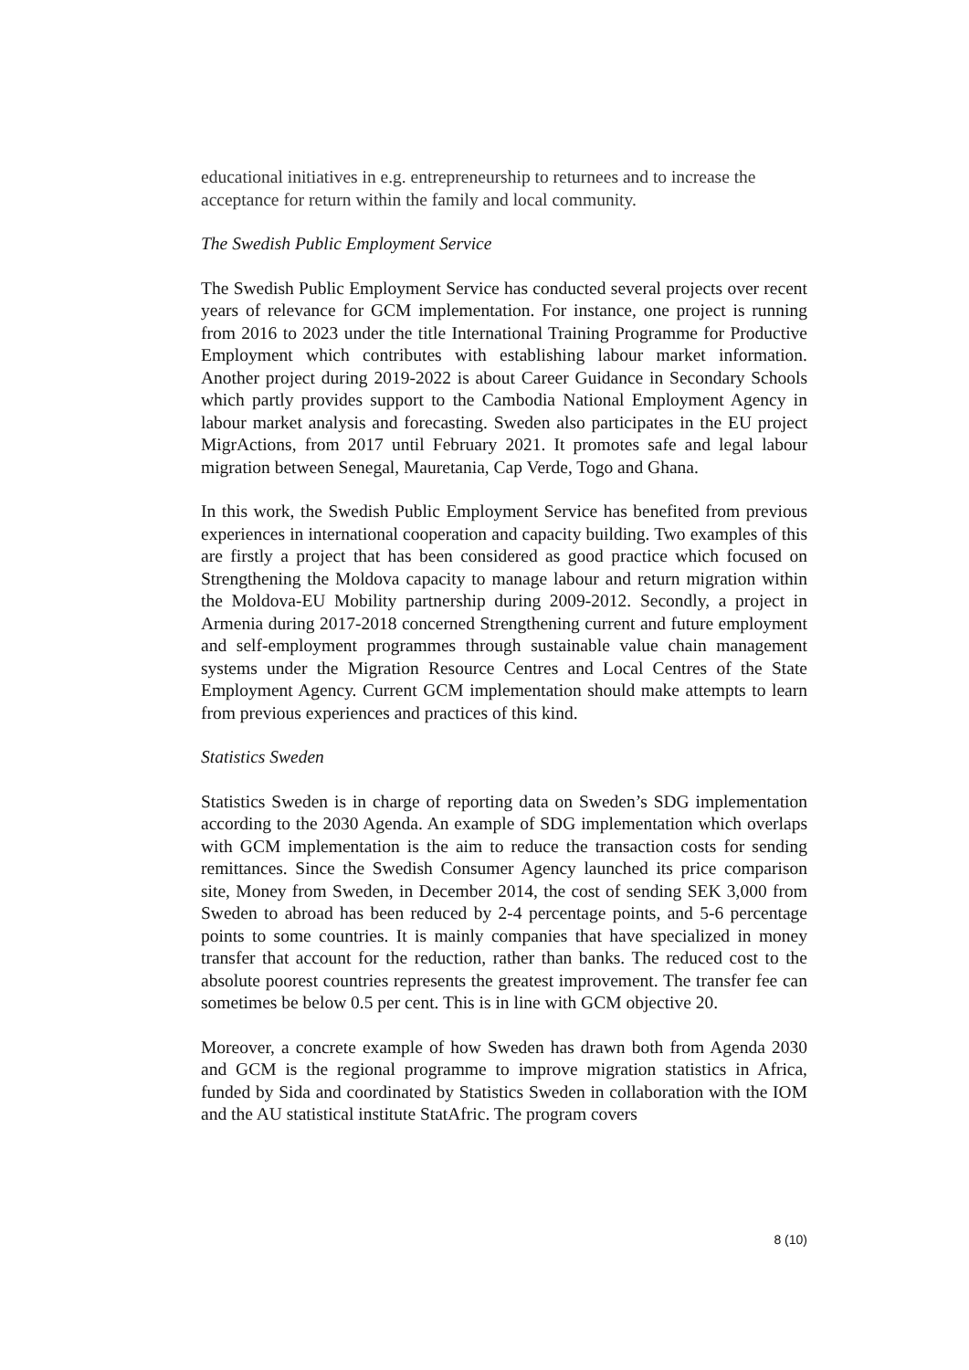educational initiatives in e.g. entrepreneurship to returnees and to increase the acceptance for return within the family and local community.
The Swedish Public Employment Service
The Swedish Public Employment Service has conducted several projects over recent years of relevance for GCM implementation. For instance, one project is running from 2016 to 2023 under the title International Training Programme for Productive Employment which contributes with establishing labour market information. Another project during 2019-2022 is about Career Guidance in Secondary Schools which partly provides support to the Cambodia National Employment Agency in labour market analysis and forecasting. Sweden also participates in the EU project MigrActions, from 2017 until February 2021. It promotes safe and legal labour migration between Senegal, Mauretania, Cap Verde, Togo and Ghana.
In this work, the Swedish Public Employment Service has benefited from previous experiences in international cooperation and capacity building. Two examples of this are firstly a project that has been considered as good practice which focused on Strengthening the Moldova capacity to manage labour and return migration within the Moldova-EU Mobility partnership during 2009-2012. Secondly, a project in Armenia during 2017-2018 concerned Strengthening current and future employment and self-employment programmes through sustainable value chain management systems under the Migration Resource Centres and Local Centres of the State Employment Agency. Current GCM implementation should make attempts to learn from previous experiences and practices of this kind.
Statistics Sweden
Statistics Sweden is in charge of reporting data on Sweden’s SDG implementation according to the 2030 Agenda. An example of SDG implementation which overlaps with GCM implementation is the aim to reduce the transaction costs for sending remittances. Since the Swedish Consumer Agency launched its price comparison site, Money from Sweden, in December 2014, the cost of sending SEK 3,000 from Sweden to abroad has been reduced by 2-4 percentage points, and 5-6 percentage points to some countries. It is mainly companies that have specialized in money transfer that account for the reduction, rather than banks. The reduced cost to the absolute poorest countries represents the greatest improvement. The transfer fee can sometimes be below 0.5 per cent. This is in line with GCM objective 20.
Moreover, a concrete example of how Sweden has drawn both from Agenda 2030 and GCM is the regional programme to improve migration statistics in Africa, funded by Sida and coordinated by Statistics Sweden in collaboration with the IOM and the AU statistical institute StatAfric. The program covers
8 (10)